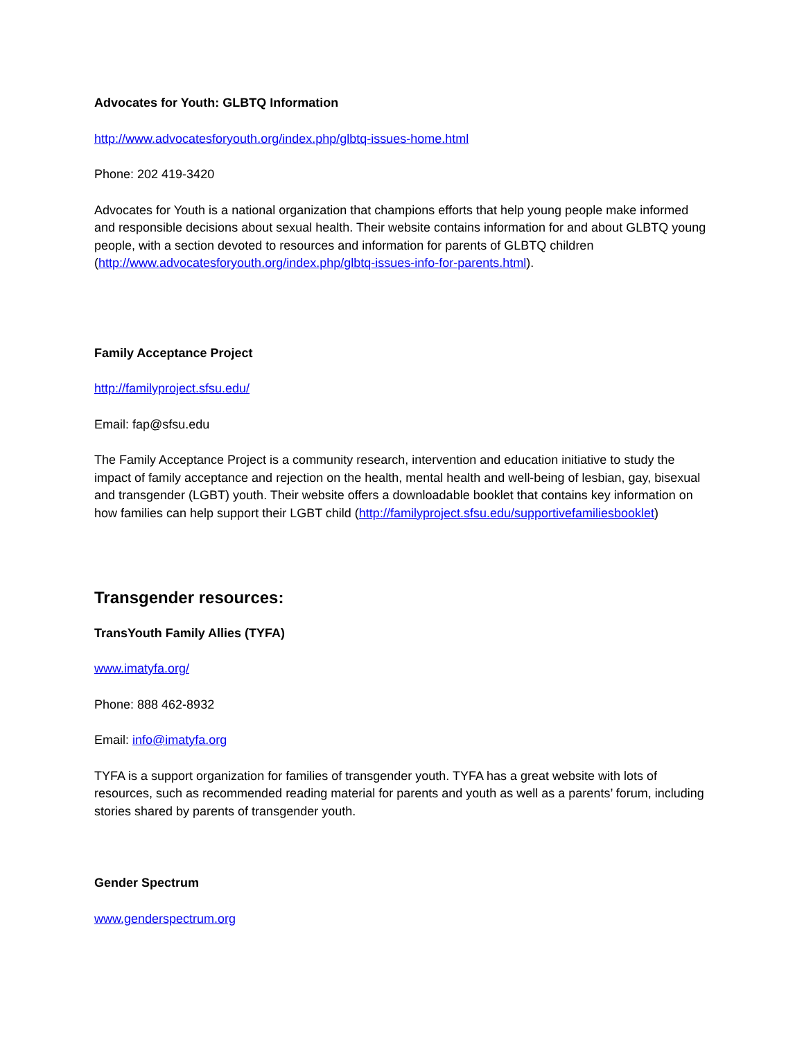Advocates for Youth: GLBTQ Information
http://www.advocatesforyouth.org/index.php/glbtq-issues-home.html
Phone: 202 419-3420
Advocates for Youth is a national organization that champions efforts that help young people make informed and responsible decisions about sexual health. Their website contains information for and about GLBTQ young people, with a section devoted to resources and information for parents of GLBTQ children (http://www.advocatesforyouth.org/index.php/glbtq-issues-info-for-parents.html).
Family Acceptance Project
http://familyproject.sfsu.edu/
Email: fap@sfsu.edu
The Family Acceptance Project is a community research, intervention and education initiative to study the impact of family acceptance and rejection on the health, mental health and well-being of lesbian, gay, bisexual and transgender (LGBT) youth. Their website offers a downloadable booklet that contains key information on how families can help support their LGBT child (http://familyproject.sfsu.edu/supportivefamiliesbooklet)
Transgender resources:
TransYouth Family Allies (TYFA)
www.imatyfa.org/
Phone: 888 462-8932
Email: info@imatyfa.org
TYFA is a support organization for families of transgender youth. TYFA has a great website with lots of resources, such as recommended reading material for parents and youth as well as a parents’ forum, including stories shared by parents of transgender youth.
Gender Spectrum
www.genderspectrum.org